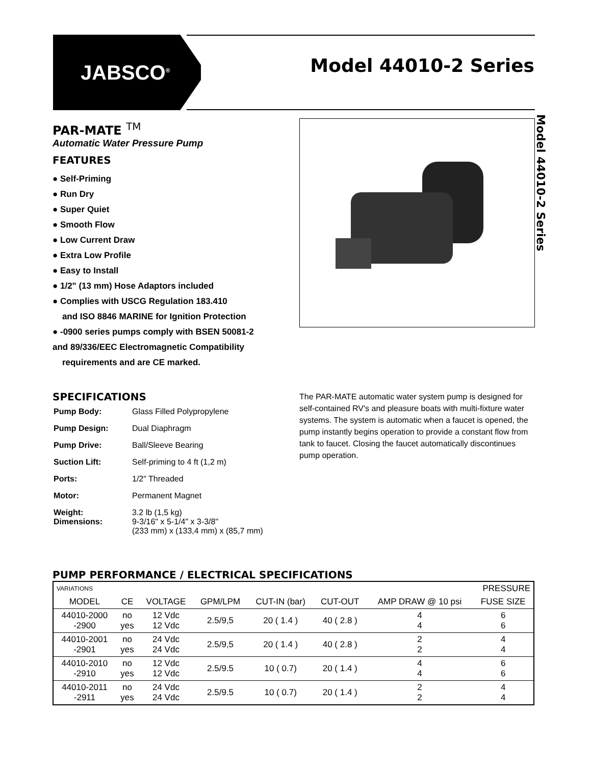JABSCO<sup>®</sup>
Model 44010-2 Series
Model 44010-2 Series
PAR-MATE <sup>TM</sup>
Automatic Water Pressure Pump
FEATURES
● Self-Priming
● Run Dry
● Super Quiet
● Smooth Flow
● Low Current Draw
● Extra Low Profile
● Easy to Install
● 1/2" (13 mm) Hose Adaptors included
● Complies with USCG Regulation 183.410
and ISO 8846 MARINE for Ignition Protection
● -0900 series pumps comply with BSEN 50081-2
and 89/336/EEC Electromagnetic Compatibility
requirements and are CE marked.
SPECIFICATIONS
| Pump Body: | Glass Filled Polypropylene |
| Pump Design: | Dual Diaphragm |
| Pump Drive: | Ball/Sleeve Bearing |
| Suction Lift: | Self-priming to 4 ft (1,2 m) |
| Ports: | 1/2" Threaded |
| Motor: | Permanent Magnet |
| Weight: Dimensions: | 3.2 lb (1,5 kg) 9-3/16" x 5-1/4" x 3-3/8" (233 mm) x (133,4 mm) x (85,7 mm) |
The PAR-MATE automatic water system pump is designed for self-contained RV's and pleasure boats with multi-fixture water systems. The system is automatic when a faucet is opened, the pump instantly begins operation to provide a constant flow from tank to faucet. Closing the faucet automatically discontinues pump operation.
PUMP PERFORMANCE / ELECTRICAL SPECIFICATIONS
| VARIATIONS | | PRESSURE | | | | | |
| --- | --- | --- | --- | --- | --- | --- | --- |
| MODEL | CE | VOLTAGE | GPM/LPM | CUT-IN (bar) | CUT-OUT | AMP DRAW @ 10 psi | FUSE SIZE |
| 44010-2000 -2900 | no yes | 12 Vdc 12 Vdc | 2.5/9,5 | 20 ( 1.4 ) | 40 ( 2.8 ) | 4 4 | 6 6 |
| 44010-2001 -2901 | no yes | 24 Vdc 24 Vdc | 2.5/9,5 | 20 ( 1.4 ) | 40 ( 2.8 ) | 2 2 | 4 4 |
| 44010-2010 -2910 | no yes | 12 Vdc 12 Vdc | 2.5/9.5 | 10 ( 0.7) | 20 ( 1.4 ) | 4 4 | 6 6 |
| 44010-2011 -2911 | no yes | 24 Vdc 24 Vdc | 2.5/9.5 | 10 ( 0.7) | 20 ( 1.4 ) | 2 2 | 4 4 |